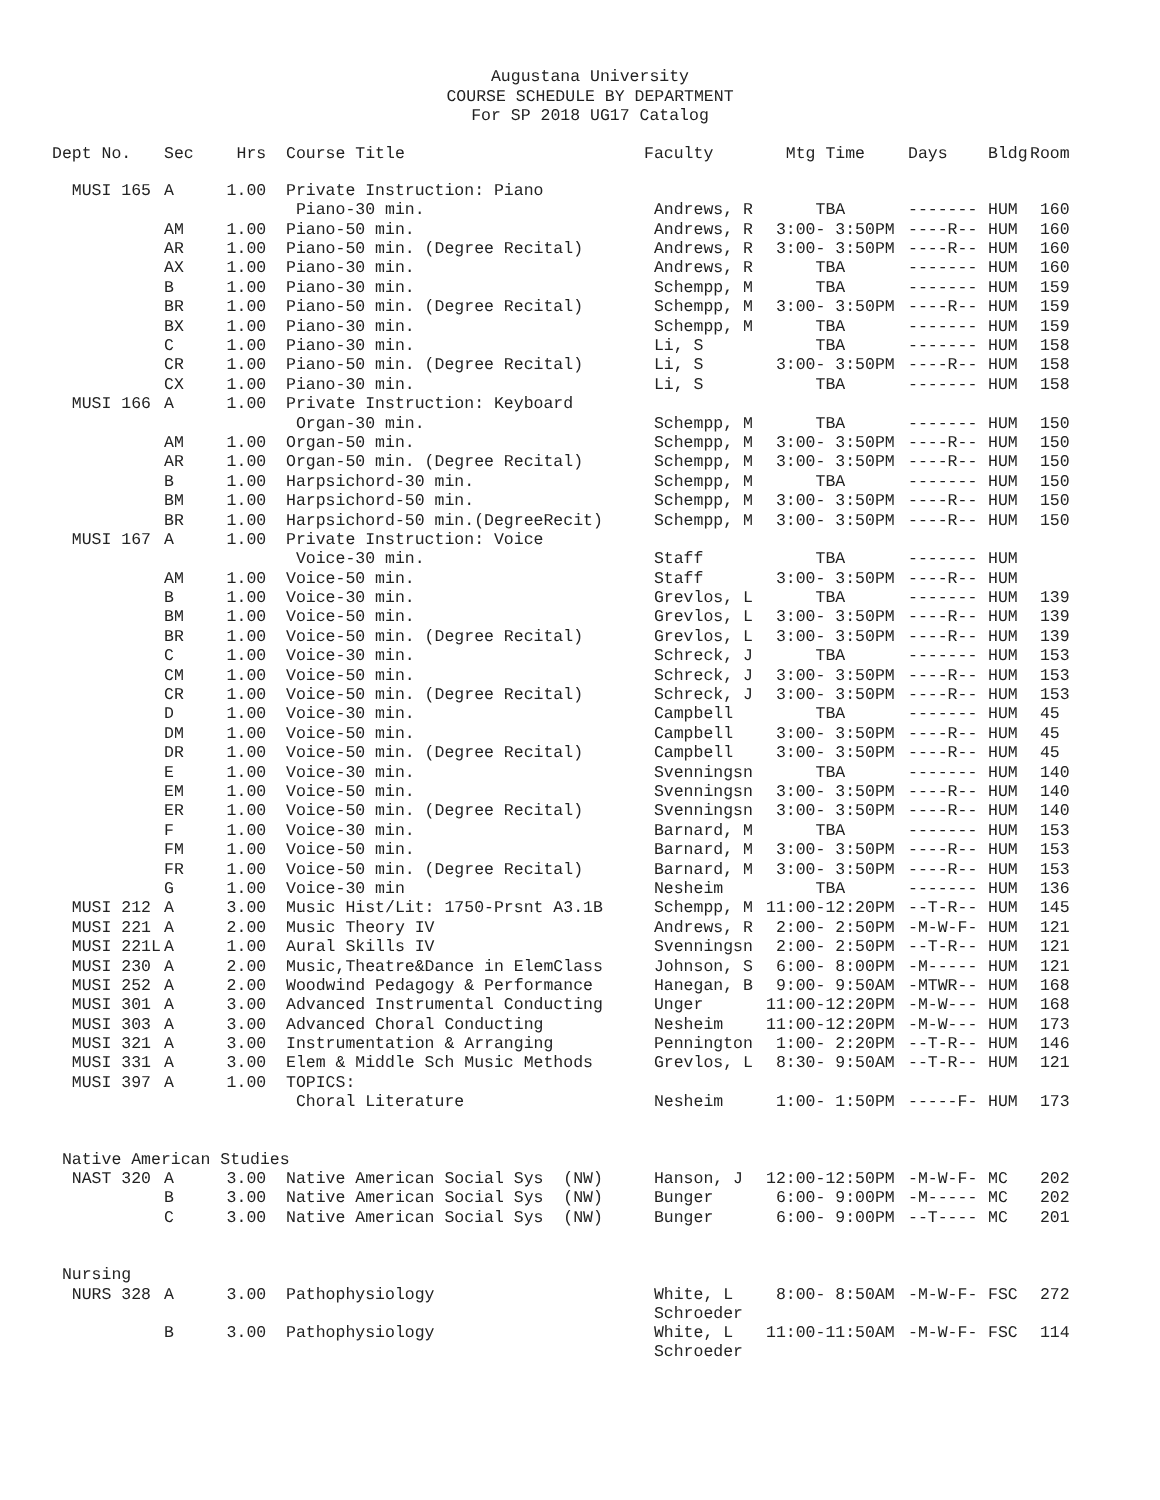Augustana University
COURSE SCHEDULE BY DEPARTMENT
For SP 2018 UG17 Catalog
| Dept No. | Sec | Hrs | Course Title | Faculty | Mtg Time | Days | Bldg | Room |
| --- | --- | --- | --- | --- | --- | --- | --- | --- |
| MUSI 165 | A | 1.00 | Private Instruction: Piano | | | | | |
| | | | Piano-30 min. | Andrews, R | TBA | ------- | HUM | 160 |
| | AM | 1.00 | Piano-50 min. | Andrews, R | 3:00- 3:50PM | ----R-- | HUM | 160 |
| | AR | 1.00 | Piano-50 min. (Degree Recital) | Andrews, R | 3:00- 3:50PM | ----R-- | HUM | 160 |
| | AX | 1.00 | Piano-30 min. | Andrews, R | TBA | ------- | HUM | 160 |
| | B | 1.00 | Piano-30 min. | Schempp, M | TBA | ------- | HUM | 159 |
| | BR | 1.00 | Piano-50 min. (Degree Recital) | Schempp, M | 3:00- 3:50PM | ----R-- | HUM | 159 |
| | BX | 1.00 | Piano-30 min. | Schempp, M | TBA | ------- | HUM | 159 |
| | C | 1.00 | Piano-30 min. | Li, S | TBA | ------- | HUM | 158 |
| | CR | 1.00 | Piano-50 min. (Degree Recital) | Li, S | 3:00- 3:50PM | ----R-- | HUM | 158 |
| | CX | 1.00 | Piano-30 min. | Li, S | TBA | ------- | HUM | 158 |
| MUSI 166 | A | 1.00 | Private Instruction: Keyboard | | | | | |
| | | | Organ-30 min. | Schempp, M | TBA | ------- | HUM | 150 |
| | AM | 1.00 | Organ-50 min. | Schempp, M | 3:00- 3:50PM | ----R-- | HUM | 150 |
| | AR | 1.00 | Organ-50 min. (Degree Recital) | Schempp, M | 3:00- 3:50PM | ----R-- | HUM | 150 |
| | B | 1.00 | Harpsichord-30 min. | Schempp, M | TBA | ------- | HUM | 150 |
| | BM | 1.00 | Harpsichord-50 min. | Schempp, M | 3:00- 3:50PM | ----R-- | HUM | 150 |
| | BR | 1.00 | Harpsichord-50 min.(DegreeRecit) | Schempp, M | 3:00- 3:50PM | ----R-- | HUM | 150 |
| MUSI 167 | A | 1.00 | Private Instruction: Voice | | | | | |
| | | | Voice-30 min. | Staff | TBA | ------- | HUM | |
| | AM | 1.00 | Voice-50 min. | Staff | 3:00- 3:50PM | ----R-- | HUM | |
| | B | 1.00 | Voice-30 min. | Grevlos, L | TBA | ------- | HUM | 139 |
| | BM | 1.00 | Voice-50 min. | Grevlos, L | 3:00- 3:50PM | ----R-- | HUM | 139 |
| | BR | 1.00 | Voice-50 min. (Degree Recital) | Grevlos, L | 3:00- 3:50PM | ----R-- | HUM | 139 |
| | C | 1.00 | Voice-30 min. | Schreck, J | TBA | ------- | HUM | 153 |
| | CM | 1.00 | Voice-50 min. | Schreck, J | 3:00- 3:50PM | ----R-- | HUM | 153 |
| | CR | 1.00 | Voice-50 min. (Degree Recital) | Schreck, J | 3:00- 3:50PM | ----R-- | HUM | 153 |
| | D | 1.00 | Voice-30 min. | Campbell | TBA | ------- | HUM | 45 |
| | DM | 1.00 | Voice-50 min. | Campbell | 3:00- 3:50PM | ----R-- | HUM | 45 |
| | DR | 1.00 | Voice-50 min. (Degree Recital) | Campbell | 3:00- 3:50PM | ----R-- | HUM | 45 |
| | E | 1.00 | Voice-30 min. | Svenningsn | TBA | ------- | HUM | 140 |
| | EM | 1.00 | Voice-50 min. | Svenningsn | 3:00- 3:50PM | ----R-- | HUM | 140 |
| | ER | 1.00 | Voice-50 min. (Degree Recital) | Svenningsn | 3:00- 3:50PM | ----R-- | HUM | 140 |
| | F | 1.00 | Voice-30 min. | Barnard, M | TBA | ------- | HUM | 153 |
| | FM | 1.00 | Voice-50 min. | Barnard, M | 3:00- 3:50PM | ----R-- | HUM | 153 |
| | FR | 1.00 | Voice-50 min. (Degree Recital) | Barnard, M | 3:00- 3:50PM | ----R-- | HUM | 153 |
| | G | 1.00 | Voice-30 min | Nesheim | TBA | ------- | HUM | 136 |
| MUSI 212 | A | 3.00 | Music Hist/Lit: 1750-Prsnt A3.1B | Schempp, M | 11:00-12:20PM | --T-R-- | HUM | 145 |
| MUSI 221 | A | 2.00 | Music Theory IV | Andrews, R | 2:00- 2:50PM | -M-W-F- | HUM | 121 |
| MUSI 221L | A | 1.00 | Aural Skills IV | Svenningsn | 2:00- 2:50PM | --T-R-- | HUM | 121 |
| MUSI 230 | A | 2.00 | Music,Theatre&Dance in ElemClass | Johnson, S | 6:00- 8:00PM | -M----- | HUM | 121 |
| MUSI 252 | A | 2.00 | Woodwind Pedagogy & Performance | Hanegan, B | 9:00- 9:50AM | -MTWR-- | HUM | 168 |
| MUSI 301 | A | 3.00 | Advanced Instrumental Conducting | Unger | 11:00-12:20PM | -M-W--- | HUM | 168 |
| MUSI 303 | A | 3.00 | Advanced Choral Conducting | Nesheim | 11:00-12:20PM | -M-W--- | HUM | 173 |
| MUSI 321 | A | 3.00 | Instrumentation & Arranging | Pennington | 1:00- 2:20PM | --T-R-- | HUM | 146 |
| MUSI 331 | A | 3.00 | Elem & Middle Sch Music Methods | Grevlos, L | 8:30- 9:50AM | --T-R-- | HUM | 121 |
| MUSI 397 | A | 1.00 | TOPICS: | | | | | |
| | | | Choral Literature | Nesheim | 1:00- 1:50PM | -----F- | HUM | 173 |
| Native American Studies | | | | | | | | |
| NAST 320 | A | 3.00 | Native American Social Sys (NW) | Hanson, J | 12:00-12:50PM | -M-W-F- | MC | 202 |
| | B | 3.00 | Native American Social Sys (NW) | Bunger | 6:00- 9:00PM | -M----- | MC | 202 |
| | C | 3.00 | Native American Social Sys (NW) | Bunger | 6:00- 9:00PM | --T---- | MC | 201 |
| Nursing | | | | | | | | |
| NURS 328 | A | 3.00 | Pathophysiology | White, L Schroeder | 8:00- 8:50AM | -M-W-F- | FSC | 272 |
| | B | 3.00 | Pathophysiology | White, L Schroeder | 11:00-11:50AM | -M-W-F- | FSC | 114 |